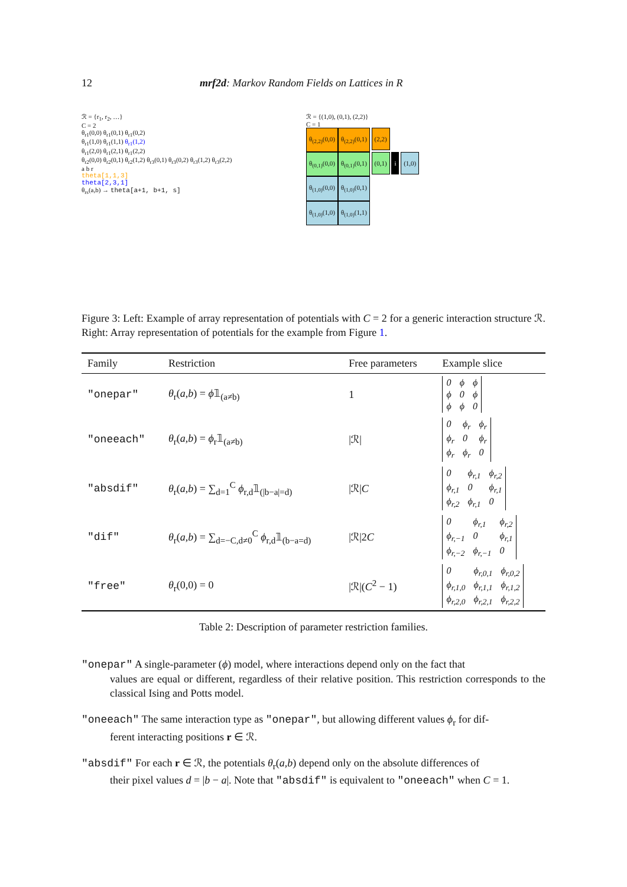12 mrf2d: Markov Random Fields on Lattices in R
ℛ = {r<sub>1</sub>, r<sub>2</sub>, …}
C = 2
θ<sub>r1</sub>(0,0) θ<sub>r1</sub>(0,1) θ<sub>r1</sub>(0,2)
θ<sub>r1</sub>(1,0) θ<sub>r1</sub>(1,1) θ<sub>r1</sub>(1,2)
θ<sub>r1</sub>(2,0) θ<sub>r1</sub>(2,1) θ<sub>r1</sub>(2,2)
θ<sub>r2</sub>(0,0) θ<sub>r2</sub>(0,1) θ<sub>r2</sub>(1,2) θ<sub>r3</sub>(0,1) θ<sub>r3</sub>(0,2) θ<sub>r3</sub>(1,2) θ<sub>r3</sub>(2,2)
a b r
theta[1,1,3]
theta[2,3,1]
θ<sub>rs</sub>(a,b) → theta[a+1, b+1, s]
ℛ = {(1,0), (0,1), (2,2)}
C = 1
θ<sub>(2,2)</sub>(0,0) θ<sub>(2,2)</sub>(0,1) (2,2)
θ<sub>(0,1)</sub>(0,0) θ<sub>(0,1)</sub>(0,1) (0,1) i (1,0)
θ<sub>(1,0)</sub>(0,0) θ<sub>(1,0)</sub>(0,1)
θ<sub>(1,0)</sub>(1,0) θ<sub>(1,0)</sub>(1,1)
Figure 3: Left: Example of array representation of potentials with C = 2 for a generic interaction structure ℛ. Right: Array representation of potentials for the example from Figure 1.
| Family | Restriction | Free parameters | Example slice |
| --- | --- | --- | --- |
| "onepar" | θ<sub>r</sub>( a , b ) = ϕ 𝟙<sub>(a≠b)</sub> | 1 | 0 ϕ ϕ ϕ 0 ϕ ϕ ϕ 0 |
| "oneeach" | θ<sub>r</sub>( a , b ) = ϕ<sub>r</sub>𝟙<sub>(a≠b)</sub> | /ℛ/ | 0 ϕ<sub>r</sub> ϕ<sub>r</sub> ϕ<sub>r</sub> 0 ϕ<sub>r</sub> ϕ<sub>r</sub> ϕ<sub>r</sub> 0 |
| "absdif" | θ<sub>r</sub>( a , b ) = ∑<sub>d=1</sub><sup>C</sup> ϕ<sub>r,d</sub>𝟙<sub>(/b−a/=d)</sub> | /ℛ/ C | 0 ϕ<sub>r,1</sub> ϕ<sub>r,2</sub> ϕ<sub>r,1</sub> 0 ϕ<sub>r,1</sub> ϕ<sub>r,2</sub> ϕ<sub>r,1</sub> 0 |
| "dif" | θ<sub>r</sub>( a , b ) = ∑<sub>d=−C,d≠0</sub><sup>C</sup> ϕ<sub>r,d</sub>𝟙<sub>(b−a=d)</sub> | /ℛ/2 C | 0 ϕ<sub>r,1</sub> ϕ<sub>r,2</sub> ϕ<sub>r,−1</sub> 0 ϕ<sub>r,1</sub> ϕ<sub>r,−2</sub> ϕ<sub>r,−1</sub> 0 |
| "free" | θ<sub>r</sub>(0,0) = 0 | /ℛ/( C<sup>2</sup> − 1) | 0 ϕ<sub>r,0,1</sub> ϕ<sub>r,0,2</sub> ϕ<sub>r,1,0</sub> ϕ<sub>r,1,1</sub> ϕ<sub>r,1,2</sub> ϕ<sub>r,2,0</sub> ϕ<sub>r,2,1</sub> ϕ<sub>r,2,2</sub> |
Table 2: Description of parameter restriction families.
"onepar"
A single-parameter (ϕ) model, where interactions depend only on the fact that
values are equal or different, regardless of their relative position. This restriction corresponds to the classical Ising and Potts model.
"oneeach"
The same interaction type as "onepar", but allowing different values ϕ<sub>r</sub> for dif-
ferent interacting positions r ∈ ℛ.
"absdif"
For each r ∈ ℛ, the potentials θ<sub>r</sub>(a,b) depend only on the absolute differences of
their pixel values d = |b − a|. Note that "absdif" is equivalent to "oneeach" when C = 1.